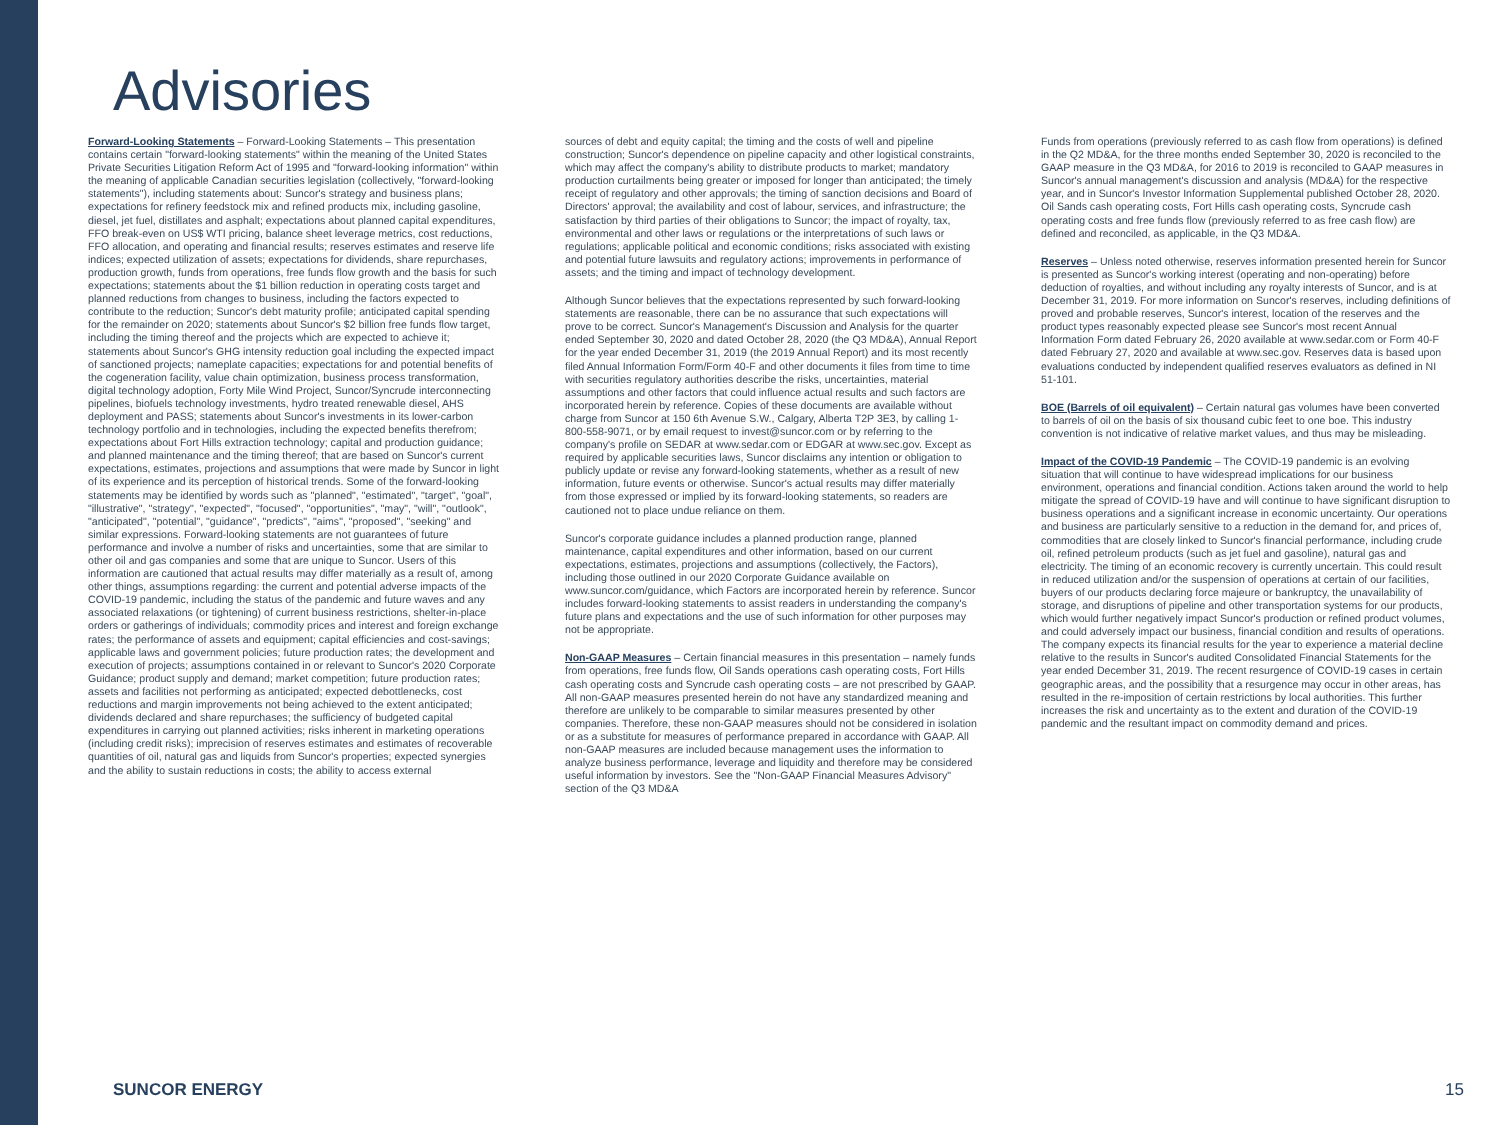Advisories
Forward-Looking Statements – Forward-Looking Statements – This presentation contains certain "forward-looking statements" within the meaning of the United States Private Securities Litigation Reform Act of 1995 and "forward-looking information" within the meaning of applicable Canadian securities legislation (collectively, "forward-looking statements"), including statements about: Suncor's strategy and business plans; expectations for refinery feedstock mix and refined products mix, including gasoline, diesel, jet fuel, distillates and asphalt; expectations about planned capital expenditures, FFO break-even on US$ WTI pricing, balance sheet leverage metrics, cost reductions, FFO allocation, and operating and financial results; reserves estimates and reserve life indices; expected utilization of assets; expectations for dividends, share repurchases, production growth, funds from operations, free funds flow growth and the basis for such expectations; statements about the $1 billion reduction in operating costs target and planned reductions from changes to business, including the factors expected to contribute to the reduction; Suncor's debt maturity profile; anticipated capital spending for the remainder on 2020; statements about Suncor's $2 billion free funds flow target, including the timing thereof and the projects which are expected to achieve it; statements about Suncor's GHG intensity reduction goal including the expected impact of sanctioned projects; nameplate capacities; expectations for and potential benefits of the cogeneration facility, value chain optimization, business process transformation, digital technology adoption, Forty Mile Wind Project, Suncor/Syncrude interconnecting pipelines, biofuels technology investments, hydro treated renewable diesel, AHS deployment and PASS; statements about Suncor's investments in its lower-carbon technology portfolio and in technologies, including the expected benefits therefrom; expectations about Fort Hills extraction technology; capital and production guidance; and planned maintenance and the timing thereof; that are based on Suncor's current expectations, estimates, projections and assumptions that were made by Suncor in light of its experience and its perception of historical trends. Some of the forward-looking statements may be identified by words such as "planned", "estimated", "target", "goal", "illustrative", "strategy", "expected", "focused", "opportunities", "may", "will", "outlook", "anticipated", "potential", "guidance", "predicts", "aims", "proposed", "seeking" and similar expressions. Forward-looking statements are not guarantees of future performance and involve a number of risks and uncertainties, some that are similar to other oil and gas companies and some that are unique to Suncor. Users of this information are cautioned that actual results may differ materially as a result of, among other things, assumptions regarding: the current and potential adverse impacts of the COVID-19 pandemic, including the status of the pandemic and future waves and any associated relaxations (or tightening) of current business restrictions, shelter-in-place orders or gatherings of individuals; commodity prices and interest and foreign exchange rates; the performance of assets and equipment; capital efficiencies and cost-savings; applicable laws and government policies; future production rates; the development and execution of projects; assumptions contained in or relevant to Suncor's 2020 Corporate Guidance; product supply and demand; market competition; future production rates; assets and facilities not performing as anticipated; expected debottlenecks, cost reductions and margin improvements not being achieved to the extent anticipated; dividends declared and share repurchases; the sufficiency of budgeted capital expenditures in carrying out planned activities; risks inherent in marketing operations (including credit risks); imprecision of reserves estimates and estimates of recoverable quantities of oil, natural gas and liquids from Suncor's properties; expected synergies and the ability to sustain reductions in costs; the ability to access external
sources of debt and equity capital; the timing and the costs of well and pipeline construction; Suncor's dependence on pipeline capacity and other logistical constraints, which may affect the company's ability to distribute products to market; mandatory production curtailments being greater or imposed for longer than anticipated; the timely receipt of regulatory and other approvals; the timing of sanction decisions and Board of Directors' approval; the availability and cost of labour, services, and infrastructure; the satisfaction by third parties of their obligations to Suncor; the impact of royalty, tax, environmental and other laws or regulations or the interpretations of such laws or regulations; applicable political and economic conditions; risks associated with existing and potential future lawsuits and regulatory actions; improvements in performance of assets; and the timing and impact of technology development.
Although Suncor believes that the expectations represented by such forward-looking statements are reasonable, there can be no assurance that such expectations will prove to be correct. Suncor's Management's Discussion and Analysis for the quarter ended September 30, 2020 and dated October 28, 2020 (the Q3 MD&A), Annual Report for the year ended December 31, 2019 (the 2019 Annual Report) and its most recently filed Annual Information Form/Form 40-F and other documents it files from time to time with securities regulatory authorities describe the risks, uncertainties, material assumptions and other factors that could influence actual results and such factors are incorporated herein by reference. Copies of these documents are available without charge from Suncor at 150 6th Avenue S.W., Calgary, Alberta T2P 3E3, by calling 1-800-558-9071, or by email request to invest@suncor.com or by referring to the company's profile on SEDAR at www.sedar.com or EDGAR at www.sec.gov. Except as required by applicable securities laws, Suncor disclaims any intention or obligation to publicly update or revise any forward-looking statements, whether as a result of new information, future events or otherwise. Suncor's actual results may differ materially from those expressed or implied by its forward-looking statements, so readers are cautioned not to place undue reliance on them.
Suncor's corporate guidance includes a planned production range, planned maintenance, capital expenditures and other information, based on our current expectations, estimates, projections and assumptions (collectively, the Factors), including those outlined in our 2020 Corporate Guidance available on www.suncor.com/guidance, which Factors are incorporated herein by reference. Suncor includes forward-looking statements to assist readers in understanding the company's future plans and expectations and the use of such information for other purposes may not be appropriate.
Non-GAAP Measures – Certain financial measures in this presentation – namely funds from operations, free funds flow, Oil Sands operations cash operating costs, Fort Hills cash operating costs and Syncrude cash operating costs – are not prescribed by GAAP. All non-GAAP measures presented herein do not have any standardized meaning and therefore are unlikely to be comparable to similar measures presented by other companies. Therefore, these non-GAAP measures should not be considered in isolation or as a substitute for measures of performance prepared in accordance with GAAP. All non-GAAP measures are included because management uses the information to analyze business performance, leverage and liquidity and therefore may be considered useful information by investors. See the "Non-GAAP Financial Measures Advisory" section of the Q3 MD&A
Funds from operations (previously referred to as cash flow from operations) is defined in the Q2 MD&A, for the three months ended September 30, 2020 is reconciled to the GAAP measure in the Q3 MD&A, for 2016 to 2019 is reconciled to GAAP measures in Suncor's annual management's discussion and analysis (MD&A) for the respective year, and in Suncor's Investor Information Supplemental published October 28, 2020. Oil Sands cash operating costs, Fort Hills cash operating costs, Syncrude cash operating costs and free funds flow (previously referred to as free cash flow) are defined and reconciled, as applicable, in the Q3 MD&A.
Reserves – Unless noted otherwise, reserves information presented herein for Suncor is presented as Suncor's working interest (operating and non-operating) before deduction of royalties, and without including any royalty interests of Suncor, and is at December 31, 2019. For more information on Suncor's reserves, including definitions of proved and probable reserves, Suncor's interest, location of the reserves and the product types reasonably expected please see Suncor's most recent Annual Information Form dated February 26, 2020 available at www.sedar.com or Form 40-F dated February 27, 2020 and available at www.sec.gov. Reserves data is based upon evaluations conducted by independent qualified reserves evaluators as defined in NI 51-101.
BOE (Barrels of oil equivalent) – Certain natural gas volumes have been converted to barrels of oil on the basis of six thousand cubic feet to one boe. This industry convention is not indicative of relative market values, and thus may be misleading.
Impact of the COVID-19 Pandemic – The COVID-19 pandemic is an evolving situation that will continue to have widespread implications for our business environment, operations and financial condition. Actions taken around the world to help mitigate the spread of COVID-19 have and will continue to have significant disruption to business operations and a significant increase in economic uncertainty. Our operations and business are particularly sensitive to a reduction in the demand for, and prices of, commodities that are closely linked to Suncor's financial performance, including crude oil, refined petroleum products (such as jet fuel and gasoline), natural gas and electricity. The timing of an economic recovery is currently uncertain. This could result in reduced utilization and/or the suspension of operations at certain of our facilities, buyers of our products declaring force majeure or bankruptcy, the unavailability of storage, and disruptions of pipeline and other transportation systems for our products, which would further negatively impact Suncor's production or refined product volumes, and could adversely impact our business, financial condition and results of operations. The company expects its financial results for the year to experience a material decline relative to the results in Suncor's audited Consolidated Financial Statements for the year ended December 31, 2019. The recent resurgence of COVID-19 cases in certain geographic areas, and the possibility that a resurgence may occur in other areas, has resulted in the re-imposition of certain restrictions by local authorities. This further increases the risk and uncertainty as to the extent and duration of the COVID-19 pandemic and the resultant impact on commodity demand and prices.
SUNCOR ENERGY 15